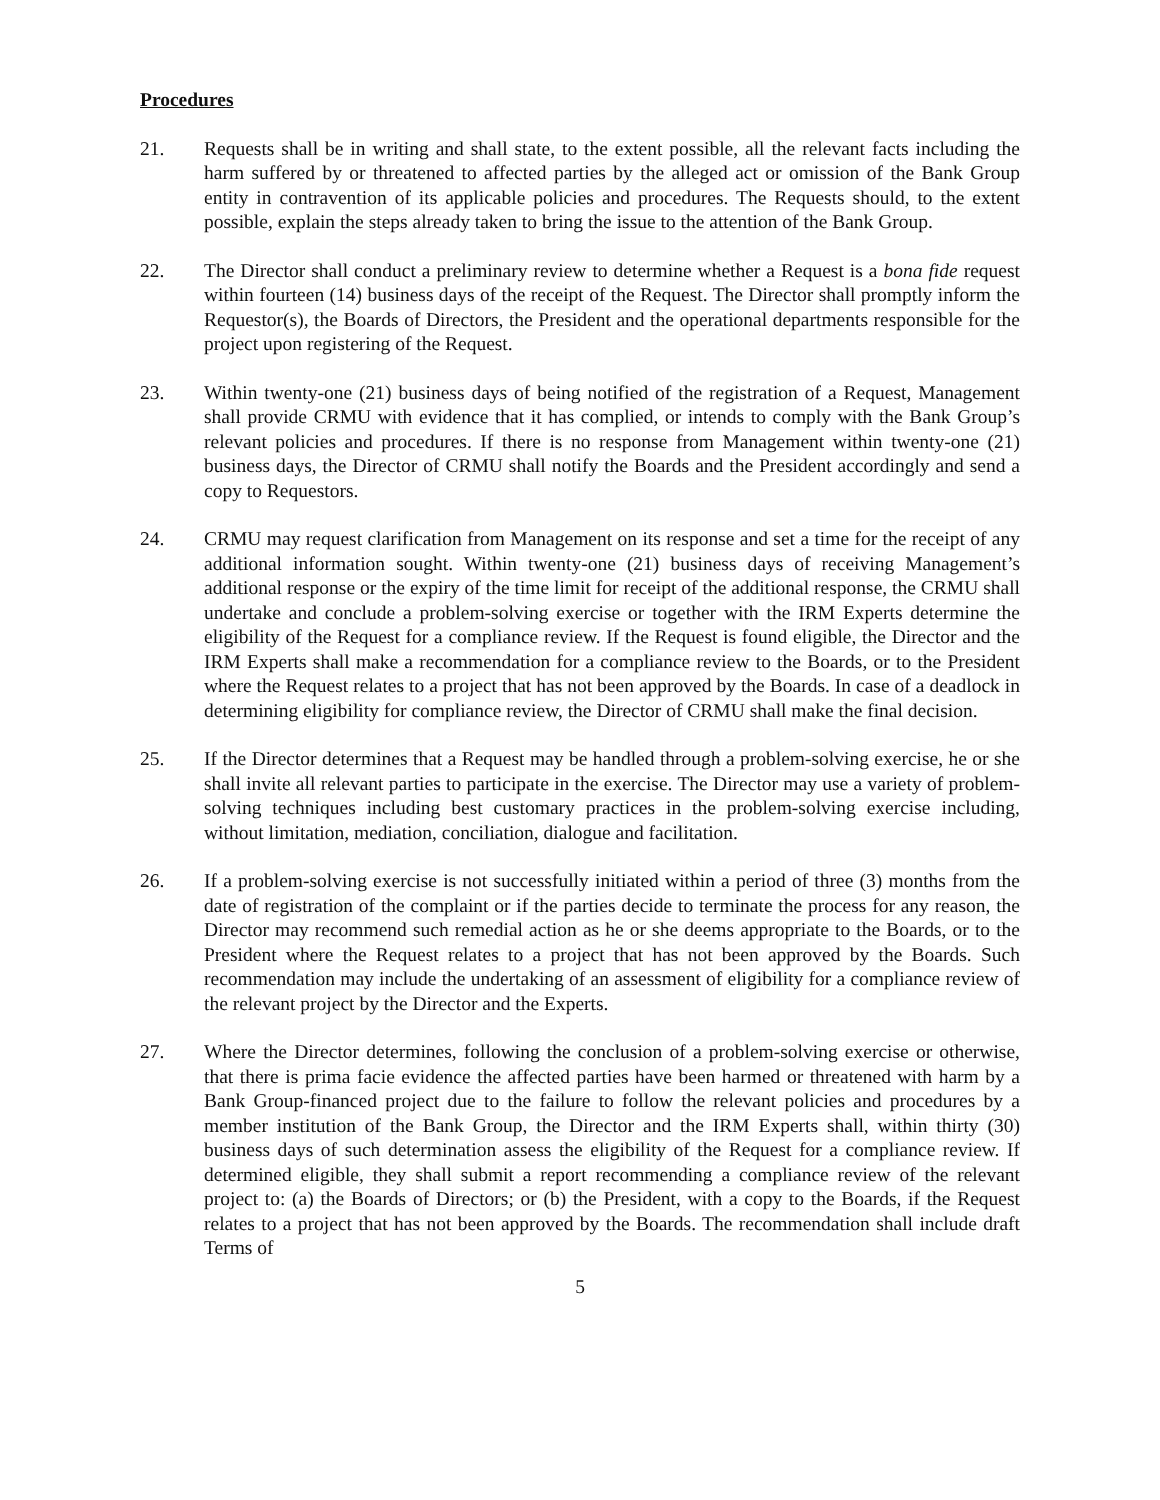Procedures
21. Requests shall be in writing and shall state, to the extent possible, all the relevant facts including the harm suffered by or threatened to affected parties by the alleged act or omission of the Bank Group entity in contravention of its applicable policies and procedures. The Requests should, to the extent possible, explain the steps already taken to bring the issue to the attention of the Bank Group.
22. The Director shall conduct a preliminary review to determine whether a Request is a bona fide request within fourteen (14) business days of the receipt of the Request. The Director shall promptly inform the Requestor(s), the Boards of Directors, the President and the operational departments responsible for the project upon registering of the Request.
23. Within twenty-one (21) business days of being notified of the registration of a Request, Management shall provide CRMU with evidence that it has complied, or intends to comply with the Bank Group’s relevant policies and procedures. If there is no response from Management within twenty-one (21) business days, the Director of CRMU shall notify the Boards and the President accordingly and send a copy to Requestors.
24. CRMU may request clarification from Management on its response and set a time for the receipt of any additional information sought. Within twenty-one (21) business days of receiving Management’s additional response or the expiry of the time limit for receipt of the additional response, the CRMU shall undertake and conclude a problem-solving exercise or together with the IRM Experts determine the eligibility of the Request for a compliance review. If the Request is found eligible, the Director and the IRM Experts shall make a recommendation for a compliance review to the Boards, or to the President where the Request relates to a project that has not been approved by the Boards. In case of a deadlock in determining eligibility for compliance review, the Director of CRMU shall make the final decision.
25. If the Director determines that a Request may be handled through a problem-solving exercise, he or she shall invite all relevant parties to participate in the exercise. The Director may use a variety of problem-solving techniques including best customary practices in the problem-solving exercise including, without limitation, mediation, conciliation, dialogue and facilitation.
26. If a problem-solving exercise is not successfully initiated within a period of three (3) months from the date of registration of the complaint or if the parties decide to terminate the process for any reason, the Director may recommend such remedial action as he or she deems appropriate to the Boards, or to the President where the Request relates to a project that has not been approved by the Boards. Such recommendation may include the undertaking of an assessment of eligibility for a compliance review of the relevant project by the Director and the Experts.
27. Where the Director determines, following the conclusion of a problem-solving exercise or otherwise, that there is prima facie evidence the affected parties have been harmed or threatened with harm by a Bank Group-financed project due to the failure to follow the relevant policies and procedures by a member institution of the Bank Group, the Director and the IRM Experts shall, within thirty (30) business days of such determination assess the eligibility of the Request for a compliance review. If determined eligible, they shall submit a report recommending a compliance review of the relevant project to: (a) the Boards of Directors; or (b) the President, with a copy to the Boards, if the Request relates to a project that has not been approved by the Boards. The recommendation shall include draft Terms of
5